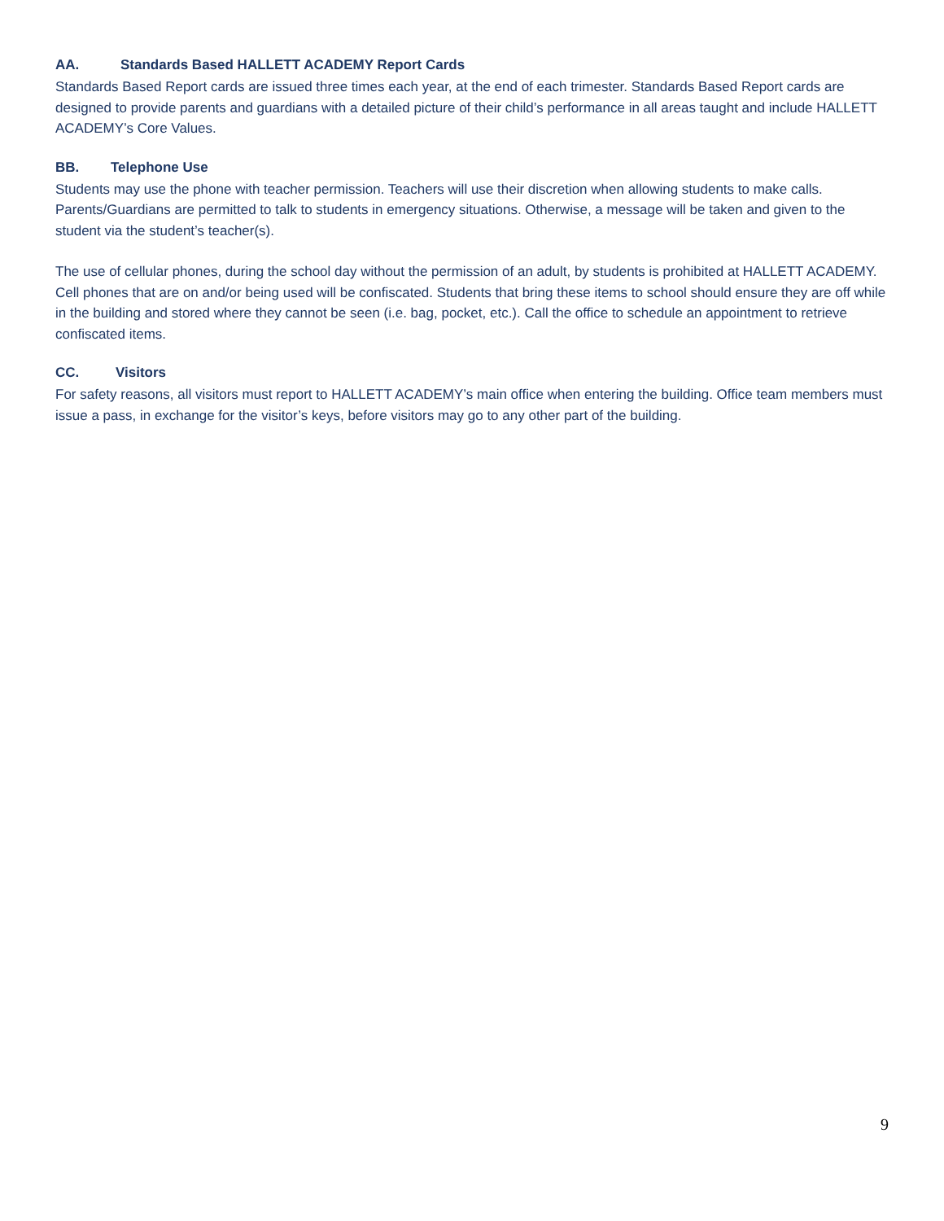AA. Standards Based HALLETT ACADEMY Report Cards
Standards Based Report cards are issued three times each year, at the end of each trimester. Standards Based Report cards are designed to provide parents and guardians with a detailed picture of their child’s performance in all areas taught and include HALLETT ACADEMY’s Core Values.
BB. Telephone Use
Students may use the phone with teacher permission. Teachers will use their discretion when allowing students to make calls. Parents/Guardians are permitted to talk to students in emergency situations. Otherwise, a message will be taken and given to the student via the student’s teacher(s).
The use of cellular phones, during the school day without the permission of an adult, by students is prohibited at HALLETT ACADEMY. Cell phones that are on and/or being used will be confiscated. Students that bring these items to school should ensure they are off while in the building and stored where they cannot be seen (i.e. bag, pocket, etc.). Call the office to schedule an appointment to retrieve confiscated items.
CC. Visitors
For safety reasons, all visitors must report to HALLETT ACADEMY’s main office when entering the building. Office team members must issue a pass, in exchange for the visitor’s keys, before visitors may go to any other part of the building.
9